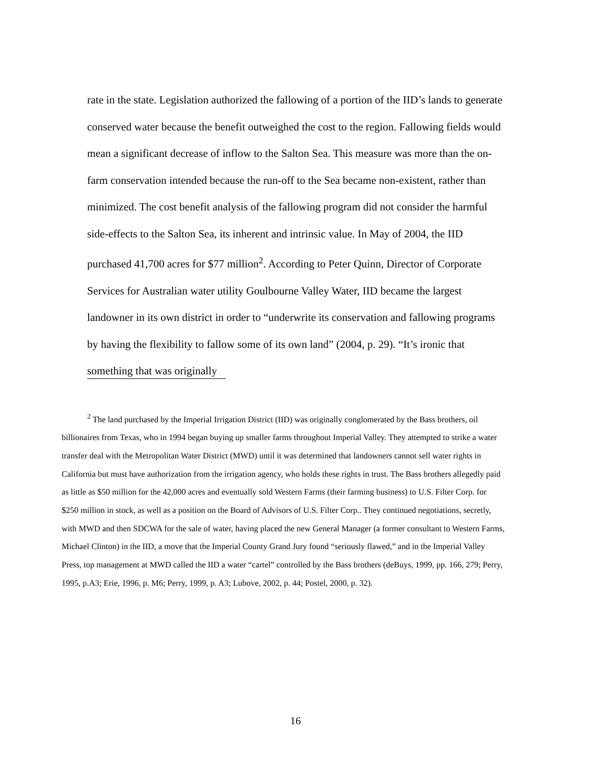rate in the state. Legislation authorized the fallowing of a portion of the IID’s lands to generate conserved water because the benefit outweighed the cost to the region. Fallowing fields would mean a significant decrease of inflow to the Salton Sea. This measure was more than the on-farm conservation intended because the run-off to the Sea became non-existent, rather than minimized. The cost benefit analysis of the fallowing program did not consider the harmful side-effects to the Salton Sea, its inherent and intrinsic value. In May of 2004, the IID purchased 41,700 acres for $77 million<sup>2</sup>. According to Peter Quinn, Director of Corporate Services for Australian water utility Goulbourne Valley Water, IID became the largest landowner in its own district in order to “underwrite its conservation and fallowing programs by having the flexibility to fallow some of its own land” (2004, p. 29). “It’s ironic that something that was originally
<sup>2</sup> The land purchased by the Imperial Irrigation District (IID) was originally conglomerated by the Bass brothers, oil billionaires from Texas, who in 1994 began buying up smaller farms throughout Imperial Valley. They attempted to strike a water transfer deal with the Metropolitan Water District (MWD) until it was determined that landowners cannot sell water rights in California but must have authorization from the irrigation agency, who holds these rights in trust. The Bass brothers allegedly paid as little as $50 million for the 42,000 acres and eventually sold Western Farms (their farming business) to U.S. Filter Corp. for $250 million in stock, as well as a position on the Board of Advisors of U.S. Filter Corp.. They continued negotiations, secretly, with MWD and then SDCWA for the sale of water, having placed the new General Manager (a former consultant to Western Farms, Michael Clinton) in the IID, a move that the Imperial County Grand Jury found “seriously flawed,” and in the Imperial Valley Press, top management at MWD called the IID a water “cartel” controlled by the Bass brothers (deBuys, 1999, pp. 166, 279; Perry, 1995, p.A3; Erie, 1996, p. M6; Perry, 1999, p. A3; Lubove, 2002, p. 44; Postel, 2000, p. 32).
16